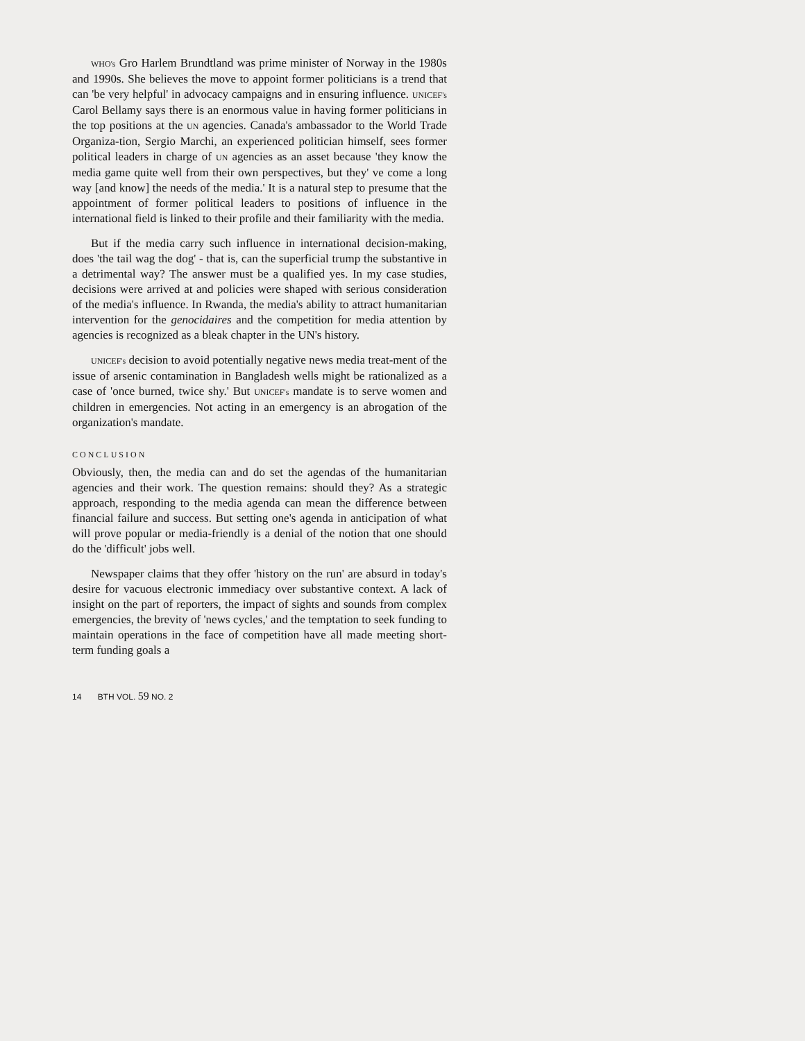WHO's Gro Harlem Brundtland was prime minister of Norway in the 1980s and 1990s. She believes the move to appoint former politicians is a trend that can 'be very helpful' in advocacy campaigns and in ensuring influence. UNICEF's Carol Bellamy says there is an enormous value in having former politicians in the top positions at the UN agencies. Canada's ambassador to the World Trade Organiza-tion, Sergio Marchi, an experienced politician himself, sees former political leaders in charge of UN agencies as an asset because 'they know the media game quite well from their own perspectives, but they' ve come a long way [and know] the needs of the media.' It is a natural step to presume that the appointment of former political leaders to positions of influence in the international field is linked to their profile and their familiarity with the media.
But if the media carry such influence in international decision-making, does 'the tail wag the dog' - that is, can the superficial trump the substantive in a detrimental way? The answer must be a qualified yes. In my case studies, decisions were arrived at and policies were shaped with serious consideration of the media's influence. In Rwanda, the media's ability to attract humanitarian intervention for the genocidaires and the competition for media attention by agencies is recognized as a bleak chapter in the UN's history.
UNICEF's decision to avoid potentially negative news media treat-ment of the issue of arsenic contamination in Bangladesh wells might be rationalized as a case of 'once burned, twice shy.' But UNICEF's mandate is to serve women and children in emergencies. Not acting in an emergency is an abrogation of the organization's mandate.
CONCLUSION
Obviously, then, the media can and do set the agendas of the humanitarian agencies and their work. The question remains: should they? As a strategic approach, responding to the media agenda can mean the difference between financial failure and success. But setting one's agenda in anticipation of what will prove popular or media-friendly is a denial of the notion that one should do the 'difficult' jobs well.
Newspaper claims that they offer 'history on the run' are absurd in today's desire for vacuous electronic immediacy over substantive context. A lack of insight on the part of reporters, the impact of sights and sounds from complex emergencies, the brevity of 'news cycles,' and the temptation to seek funding to maintain operations in the face of competition have all made meeting short-term funding goals a
14 BTH VOL. 59 NO. 2